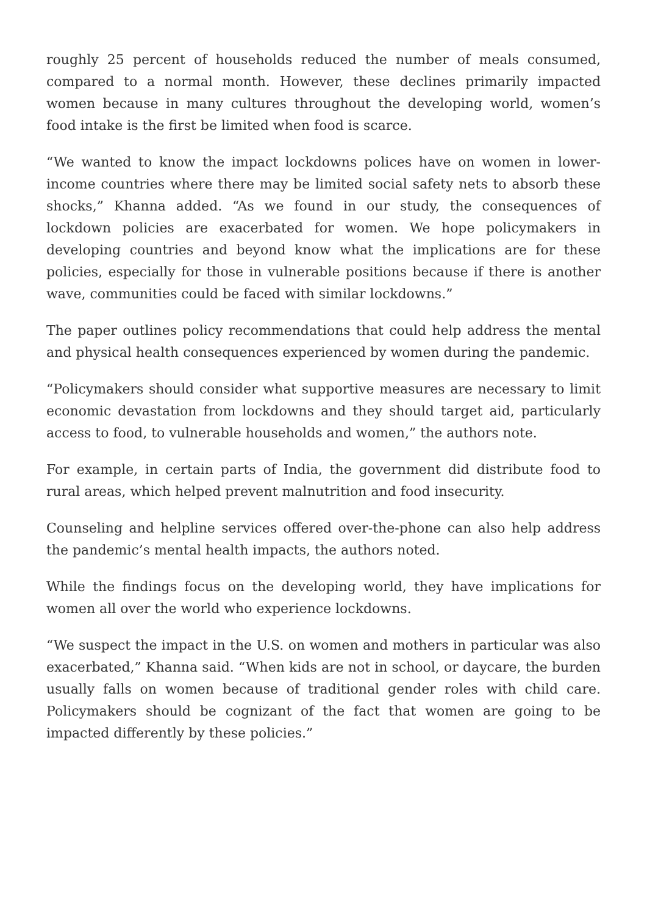roughly 25 percent of households reduced the number of meals consumed, compared to a normal month. However, these declines primarily impacted women because in many cultures throughout the developing world, women’s food intake is the first be limited when food is scarce.
“We wanted to know the impact lockdowns polices have on women in lower-income countries where there may be limited social safety nets to absorb these shocks,” Khanna added. “As we found in our study, the consequences of lockdown policies are exacerbated for women. We hope policymakers in developing countries and beyond know what the implications are for these policies, especially for those in vulnerable positions because if there is another wave, communities could be faced with similar lockdowns.”
The paper outlines policy recommendations that could help address the mental and physical health consequences experienced by women during the pandemic.
“Policymakers should consider what supportive measures are necessary to limit economic devastation from lockdowns and they should target aid, particularly access to food, to vulnerable households and women,” the authors note.
For example, in certain parts of India, the government did distribute food to rural areas, which helped prevent malnutrition and food insecurity.
Counseling and helpline services offered over-the-phone can also help address the pandemic’s mental health impacts, the authors noted.
While the findings focus on the developing world, they have implications for women all over the world who experience lockdowns.
“We suspect the impact in the U.S. on women and mothers in particular was also exacerbated,” Khanna said. “When kids are not in school, or daycare, the burden usually falls on women because of traditional gender roles with child care. Policymakers should be cognizant of the fact that women are going to be impacted differently by these policies.”